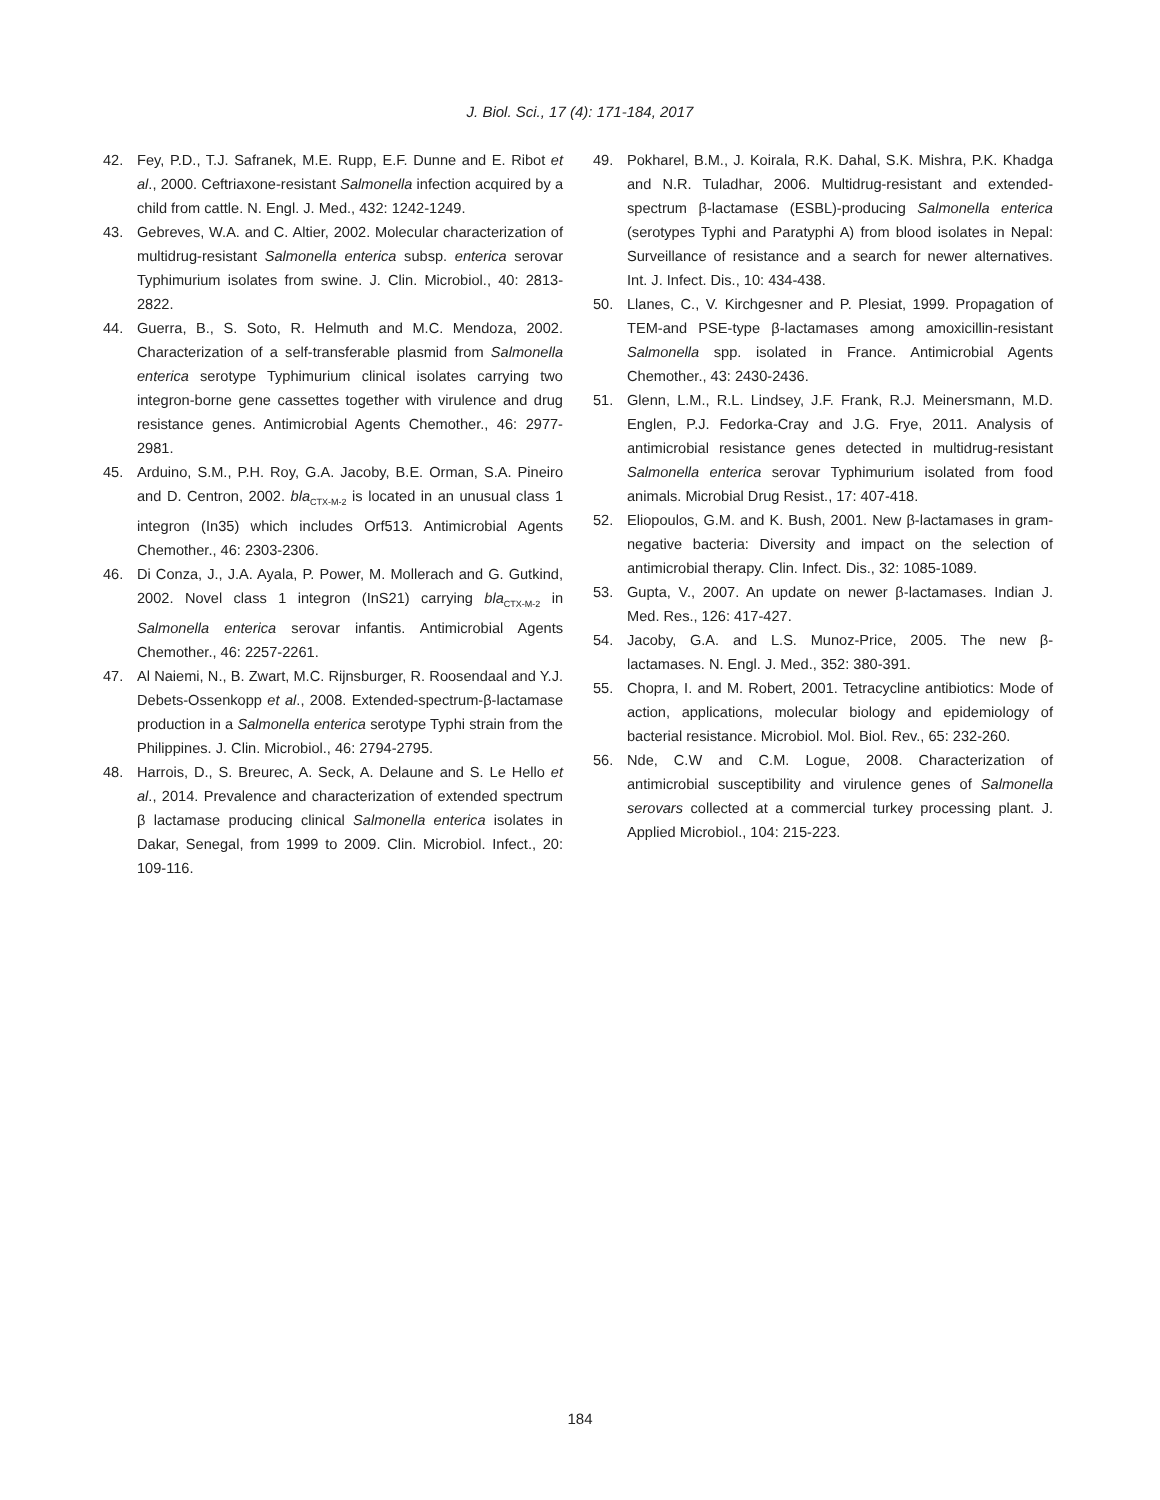J. Biol. Sci., 17 (4): 171-184, 2017
42. Fey, P.D., T.J. Safranek, M.E. Rupp, E.F. Dunne and E. Ribot et al., 2000. Ceftriaxone-resistant Salmonella infection acquired by a child from cattle. N. Engl. J. Med., 432: 1242-1249.
43. Gebreves, W.A. and C. Altier, 2002. Molecular characterization of multidrug-resistant Salmonella enterica subsp. enterica serovar Typhimurium isolates from swine. J. Clin. Microbiol., 40: 2813-2822.
44. Guerra, B., S. Soto, R. Helmuth and M.C. Mendoza, 2002. Characterization of a self-transferable plasmid from Salmonella enterica serotype Typhimurium clinical isolates carrying two integron-borne gene cassettes together with virulence and drug resistance genes. Antimicrobial Agents Chemother., 46: 2977-2981.
45. Arduino, S.M., P.H. Roy, G.A. Jacoby, B.E. Orman, S.A. Pineiro and D. Centron, 2002. bla<sub>CTX-M-2</sub> is located in an unusual class 1 integron (In35) which includes Orf513. Antimicrobial Agents Chemother., 46: 2303-2306.
46. Di Conza, J., J.A. Ayala, P. Power, M. Mollerach and G. Gutkind, 2002. Novel class 1 integron (InS21) carrying bla<sub>CTX-M-2</sub> in Salmonella enterica serovar infantis. Antimicrobial Agents Chemother., 46: 2257-2261.
47. Al Naiemi, N., B. Zwart, M.C. Rijnsburger, R. Roosendaal and Y.J. Debets-Ossenkopp et al., 2008. Extended-spectrum-β-lactamase production in a Salmonella enterica serotype Typhi strain from the Philippines. J. Clin. Microbiol., 46: 2794-2795.
48. Harrois, D., S. Breurec, A. Seck, A. Delaune and S. Le Hello et al., 2014. Prevalence and characterization of extended spectrum β lactamase producing clinical Salmonella enterica isolates in Dakar, Senegal, from 1999 to 2009. Clin. Microbiol. Infect., 20: 109-116.
49. Pokharel, B.M., J. Koirala, R.K. Dahal, S.K. Mishra, P.K. Khadga and N.R. Tuladhar, 2006. Multidrug-resistant and extended-spectrum β-lactamase (ESBL)-producing Salmonella enterica (serotypes Typhi and Paratyphi A) from blood isolates in Nepal: Surveillance of resistance and a search for newer alternatives. Int. J. Infect. Dis., 10: 434-438.
50. Llanes, C., V. Kirchgesner and P. Plesiat, 1999. Propagation of TEM-and PSE-type β-lactamases among amoxicillin-resistant Salmonella spp. isolated in France. Antimicrobial Agents Chemother., 43: 2430-2436.
51. Glenn, L.M., R.L. Lindsey, J.F. Frank, R.J. Meinersmann, M.D. Englen, P.J. Fedorka-Cray and J.G. Frye, 2011. Analysis of antimicrobial resistance genes detected in multidrug-resistant Salmonella enterica serovar Typhimurium isolated from food animals. Microbial Drug Resist., 17: 407-418.
52. Eliopoulos, G.M. and K. Bush, 2001. New β-lactamases in gram-negative bacteria: Diversity and impact on the selection of antimicrobial therapy. Clin. Infect. Dis., 32: 1085-1089.
53. Gupta, V., 2007. An update on newer β-lactamases. Indian J. Med. Res., 126: 417-427.
54. Jacoby, G.A. and L.S. Munoz-Price, 2005. The new β-lactamases. N. Engl. J. Med., 352: 380-391.
55. Chopra, I. and M. Robert, 2001. Tetracycline antibiotics: Mode of action, applications, molecular biology and epidemiology of bacterial resistance. Microbiol. Mol. Biol. Rev., 65: 232-260.
56. Nde, C.W and C.M. Logue, 2008. Characterization of antimicrobial susceptibility and virulence genes of Salmonella serovars collected at a commercial turkey processing plant. J. Applied Microbiol., 104: 215-223.
184